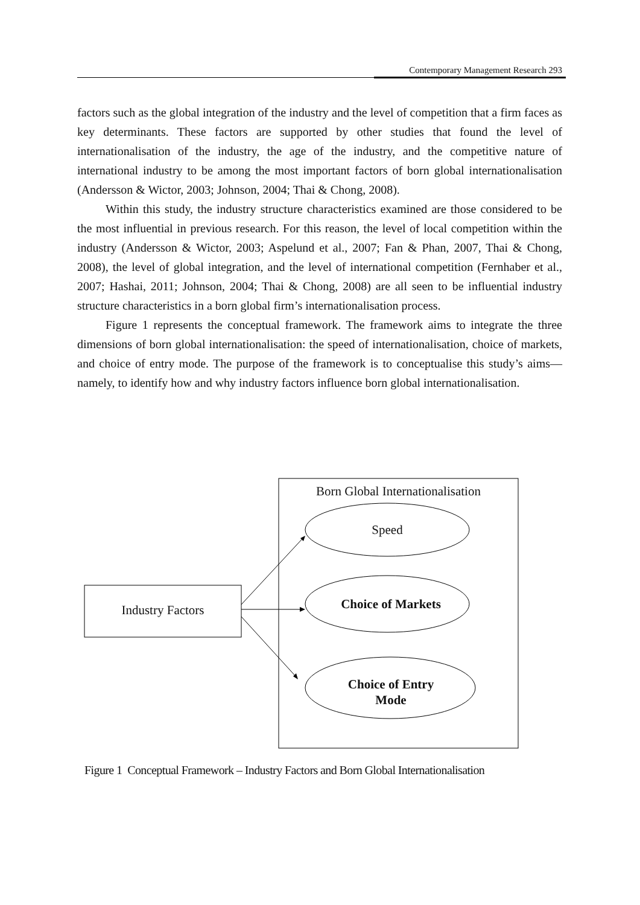Contemporary Management Research 293
factors such as the global integration of the industry and the level of competition that a firm faces as key determinants. These factors are supported by other studies that found the level of internationalisation of the industry, the age of the industry, and the competitive nature of international industry to be among the most important factors of born global internationalisation (Andersson & Wictor, 2003; Johnson, 2004; Thai & Chong, 2008).
Within this study, the industry structure characteristics examined are those considered to be the most influential in previous research. For this reason, the level of local competition within the industry (Andersson & Wictor, 2003; Aspelund et al., 2007; Fan & Phan, 2007, Thai & Chong, 2008), the level of global integration, and the level of international competition (Fernhaber et al., 2007; Hashai, 2011; Johnson, 2004; Thai & Chong, 2008) are all seen to be influential industry structure characteristics in a born global firm’s internationalisation process.
Figure 1 represents the conceptual framework. The framework aims to integrate the three dimensions of born global internationalisation: the speed of internationalisation, choice of markets, and choice of entry mode. The purpose of the framework is to conceptualise this study’s aims—namely, to identify how and why industry factors influence born global internationalisation.
Born Global Internationalisation
Speed
Industry Factors Choice of Markets
Choice of Entry
Mode
Figure 1 Conceptual Framework – Industry Factors and Born Global Internationalisation